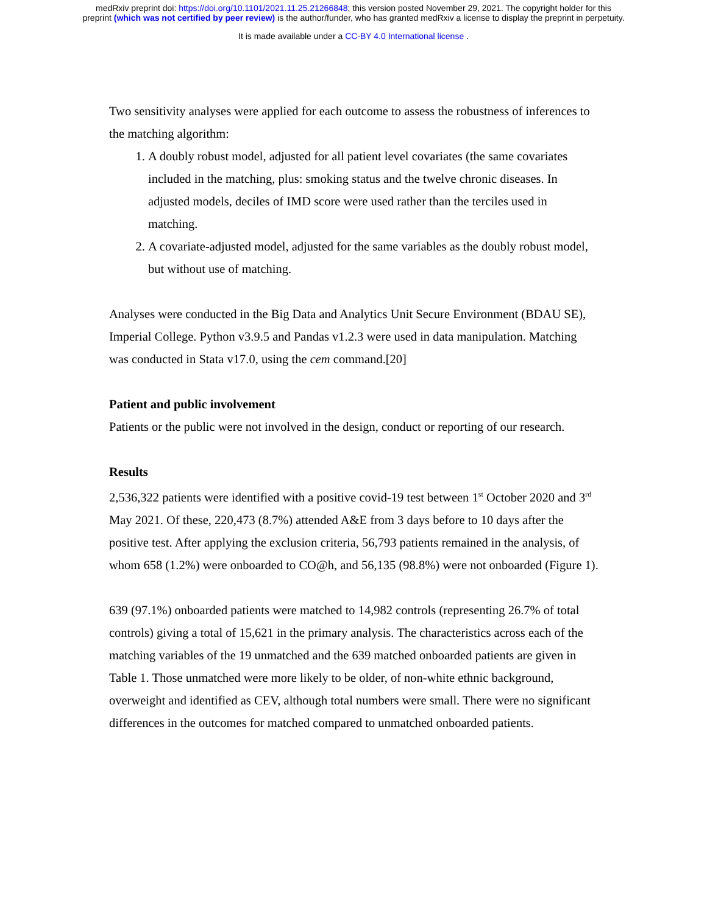medRxiv preprint doi: https://doi.org/10.1101/2021.11.25.21266848; this version posted November 29, 2021. The copyright holder for this
preprint (which was not certified by peer review) is the author/funder, who has granted medRxiv a license to display the preprint in perpetuity.
It is made available under a CC-BY 4.0 International license .
Two sensitivity analyses were applied for each outcome to assess the robustness of inferences to the matching algorithm:
1. A doubly robust model, adjusted for all patient level covariates (the same covariates included in the matching, plus: smoking status and the twelve chronic diseases. In adjusted models, deciles of IMD score were used rather than the terciles used in matching.
2. A covariate-adjusted model, adjusted for the same variables as the doubly robust model, but without use of matching.
Analyses were conducted in the Big Data and Analytics Unit Secure Environment (BDAU SE), Imperial College. Python v3.9.5 and Pandas v1.2.3 were used in data manipulation. Matching was conducted in Stata v17.0, using the cem command.[20]
Patient and public involvement
Patients or the public were not involved in the design, conduct or reporting of our research.
Results
2,536,322 patients were identified with a positive covid-19 test between 1<sup>st</sup> October 2020 and 3<sup>rd</sup> May 2021. Of these, 220,473 (8.7%) attended A&E from 3 days before to 10 days after the positive test. After applying the exclusion criteria, 56,793 patients remained in the analysis, of whom 658 (1.2%) were onboarded to CO@h, and 56,135 (98.8%) were not onboarded (Figure 1).
639 (97.1%) onboarded patients were matched to 14,982 controls (representing 26.7% of total controls) giving a total of 15,621 in the primary analysis. The characteristics across each of the matching variables of the 19 unmatched and the 639 matched onboarded patients are given in Table 1. Those unmatched were more likely to be older, of non-white ethnic background, overweight and identified as CEV, although total numbers were small. There were no significant differences in the outcomes for matched compared to unmatched onboarded patients.